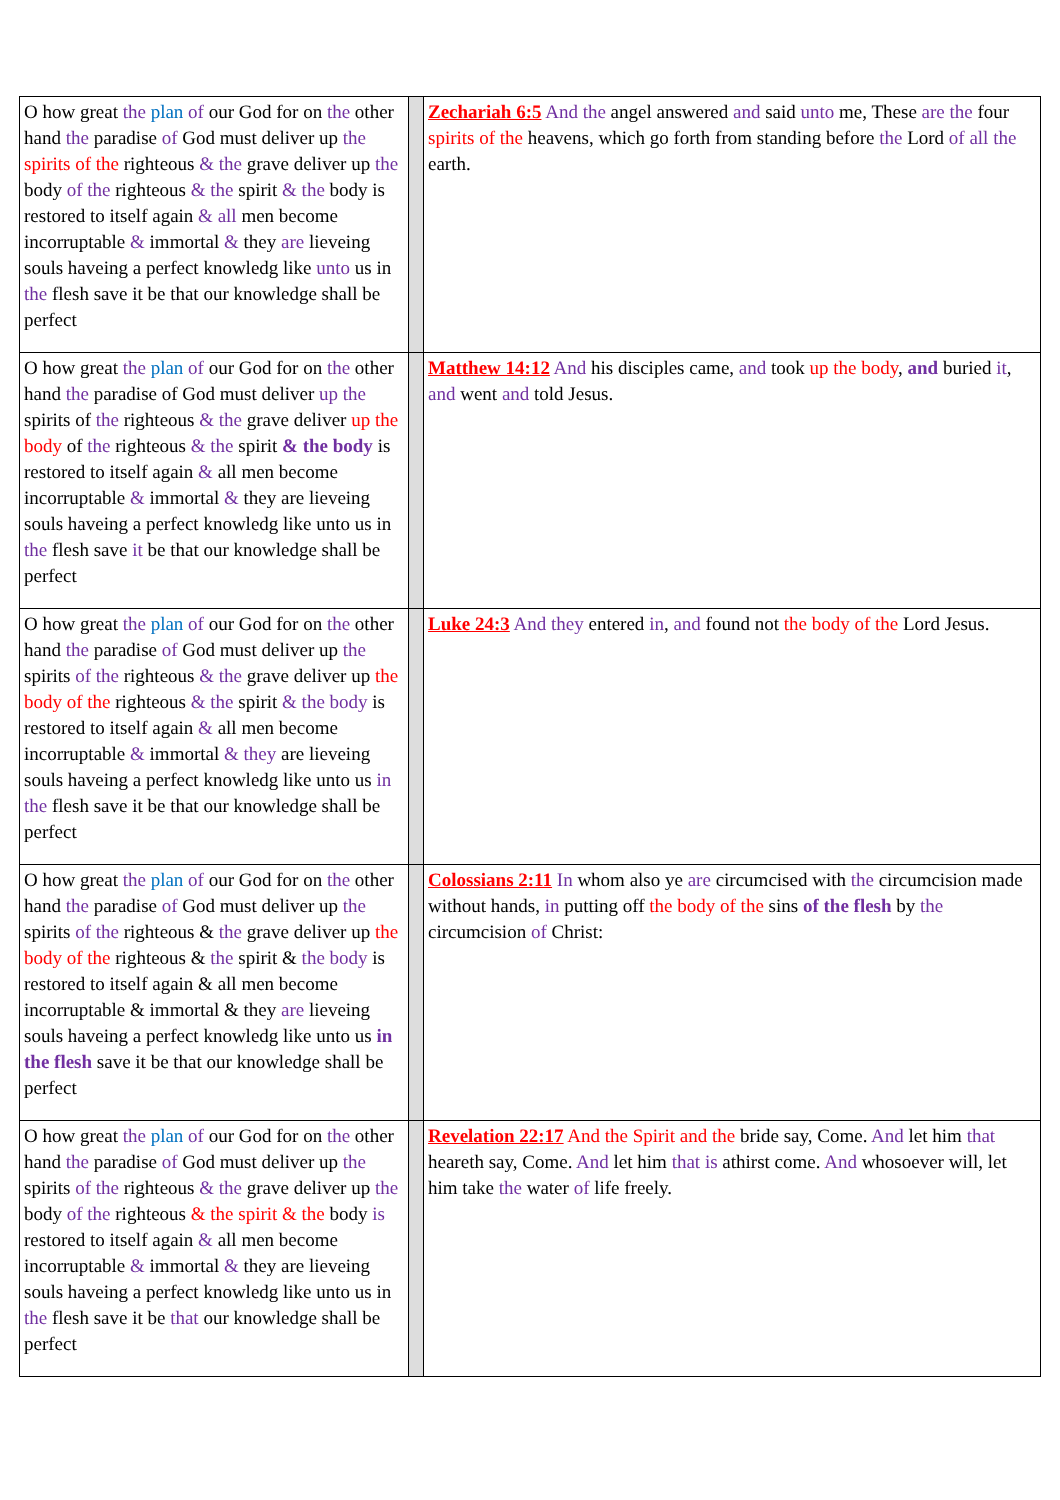| O how great the plan of our God for on the other hand the paradise of God must deliver up the spirits of the righteous & the grave deliver up the body of the righteous & the spirit & the body is restored to itself again & all men become incorruptable & immortal & they are lieveing souls haveing a perfect knowledg like unto us in the flesh save it be that our knowledge shall be perfect | | Zechariah 6:5 And the angel answered and said unto me, These are the four spirits of the heavens, which go forth from standing before the Lord of all the earth. |
| O how great the plan of our God for on the other hand the paradise of God must deliver up the spirits of the righteous & the grave deliver up the body of the righteous & the spirit & the body is restored to itself again & all men become incorruptable & immortal & they are lieveing souls haveing a perfect knowledg like unto us in the flesh save it be that our knowledge shall be perfect | | Matthew 14:12 And his disciples came, and took up the body , and buried it , and went and told Jesus. |
| O how great the plan of our God for on the other hand the paradise of God must deliver up the spirits of the righteous & the grave deliver up the body of the righteous & the spirit & the body is restored to itself again & all men become incorruptable & immortal & they are lieveing souls haveing a perfect knowledg like unto us in the flesh save it be that our knowledge shall be perfect | | Luke 24:3 And they entered in , and found not the body of the Lord Jesus. |
| O how great the plan of our God for on the other hand the paradise of God must deliver up the spirits of the righteous & the grave deliver up the body of the righteous & the spirit & the body is restored to itself again & all men become incorruptable & immortal & they are lieveing souls haveing a perfect knowledg like unto us in the flesh save it be that our knowledge shall be perfect | | Colossians 2:11 In whom also ye are circumcised with the circumcision made without hands, in putting off the body of the sins of the flesh by the circumcision of Christ: |
| O how great the plan of our God for on the other hand the paradise of God must deliver up the spirits of the righteous & the grave deliver up the body of the righteous & the spirit & the body is restored to itself again & all men become incorruptable & immortal & they are lieveing souls haveing a perfect knowledg like unto us in the flesh save it be that our knowledge shall be perfect | | Revelation 22:17 And the Spirit and the bride say, Come. And let him that heareth say, Come. And let him that is athirst come. And whosoever will, let him take the water of life freely. |